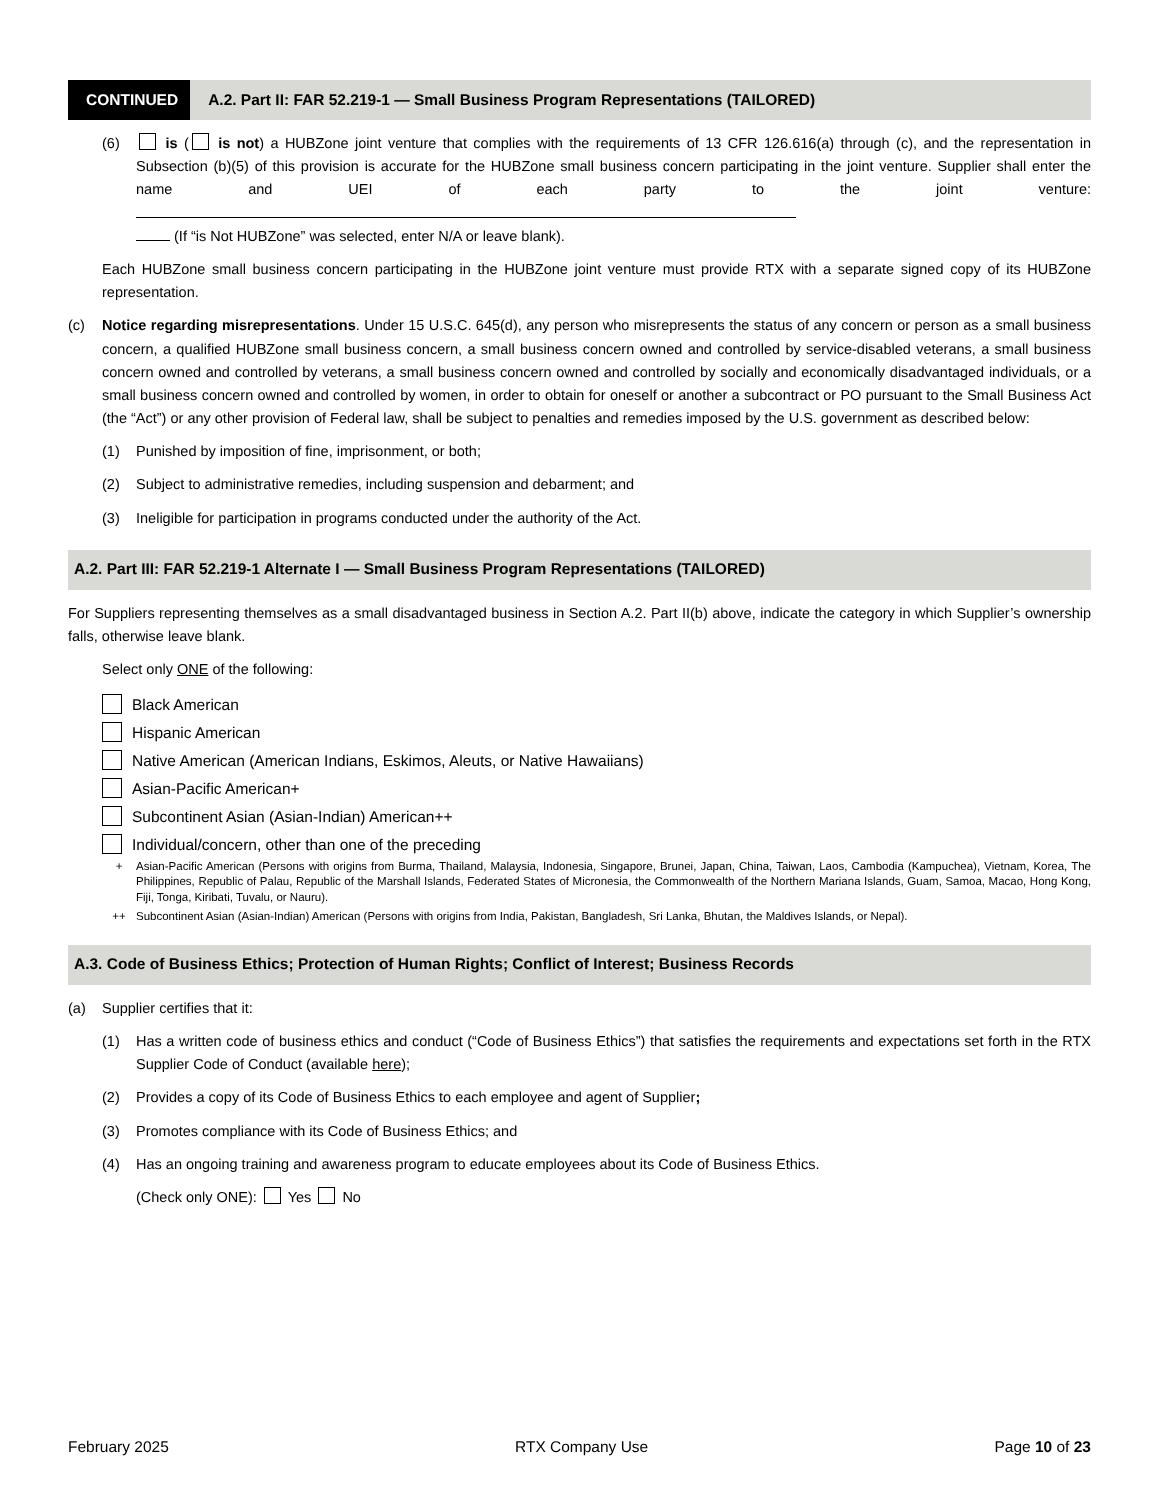CONTINUED
A.2. Part II: FAR 52.219-1 — Small Business Program Representations (TAILORED)
(6) is ( is not) a HUBZone joint venture that complies with the requirements of 13 CFR 126.616(a) through (c), and the representation in Subsection (b)(5) of this provision is accurate for the HUBZone small business concern participating in the joint venture. Supplier shall enter the name and UEI of each party to the joint venture:
(If “is Not HUBZone” was selected, enter N/A or leave blank).
Each HUBZone small business concern participating in the HUBZone joint venture must provide RTX with a separate signed copy of its HUBZone representation.
(c) Notice regarding misrepresentations. Under 15 U.S.C. 645(d), any person who misrepresents the status of any concern or person as a small business concern, a qualified HUBZone small business concern, a small business concern owned and controlled by service-disabled veterans, a small business concern owned and controlled by veterans, a small business concern owned and controlled by socially and economically disadvantaged individuals, or a small business concern owned and controlled by women, in order to obtain for oneself or another a subcontract or PO pursuant to the Small Business Act (the “Act”) or any other provision of Federal law, shall be subject to penalties and remedies imposed by the U.S. government as described below:
(1) Punished by imposition of fine, imprisonment, or both;
(2) Subject to administrative remedies, including suspension and debarment; and
(3) Ineligible for participation in programs conducted under the authority of the Act.
A.2. Part III: FAR 52.219-1 Alternate I — Small Business Program Representations (TAILORED)
For Suppliers representing themselves as a small disadvantaged business in Section A.2. Part II(b) above, indicate the category in which Supplier’s ownership falls, otherwise leave blank.
Select only ONE of the following:
Black American
Hispanic American
Native American (American Indians, Eskimos, Aleuts, or Native Hawaiians)
Asian-Pacific American+
Subcontinent Asian (Asian-Indian) American++
Individual/concern, other than one of the preceding
+ Asian-Pacific American (Persons with origins from Burma, Thailand, Malaysia, Indonesia, Singapore, Brunei, Japan, China, Taiwan, Laos, Cambodia (Kampuchea), Vietnam, Korea, The Philippines, Republic of Palau, Republic of the Marshall Islands, Federated States of Micronesia, the Commonwealth of the Northern Mariana Islands, Guam, Samoa, Macao, Hong Kong, Fiji, Tonga, Kiribati, Tuvalu, or Nauru).
++ Subcontinent Asian (Asian-Indian) American (Persons with origins from India, Pakistan, Bangladesh, Sri Lanka, Bhutan, the Maldives Islands, or Nepal).
A.3. Code of Business Ethics; Protection of Human Rights; Conflict of Interest; Business Records
(a) Supplier certifies that it:
(1) Has a written code of business ethics and conduct (“Code of Business Ethics”) that satisfies the requirements and expectations set forth in the RTX Supplier Code of Conduct (available here);
(2) Provides a copy of its Code of Business Ethics to each employee and agent of Supplier;
(3) Promotes compliance with its Code of Business Ethics; and
(4) Has an ongoing training and awareness program to educate employees about its Code of Business Ethics.
(Check only ONE): Yes No
February 2025 RTX Company Use Page 10 of 23